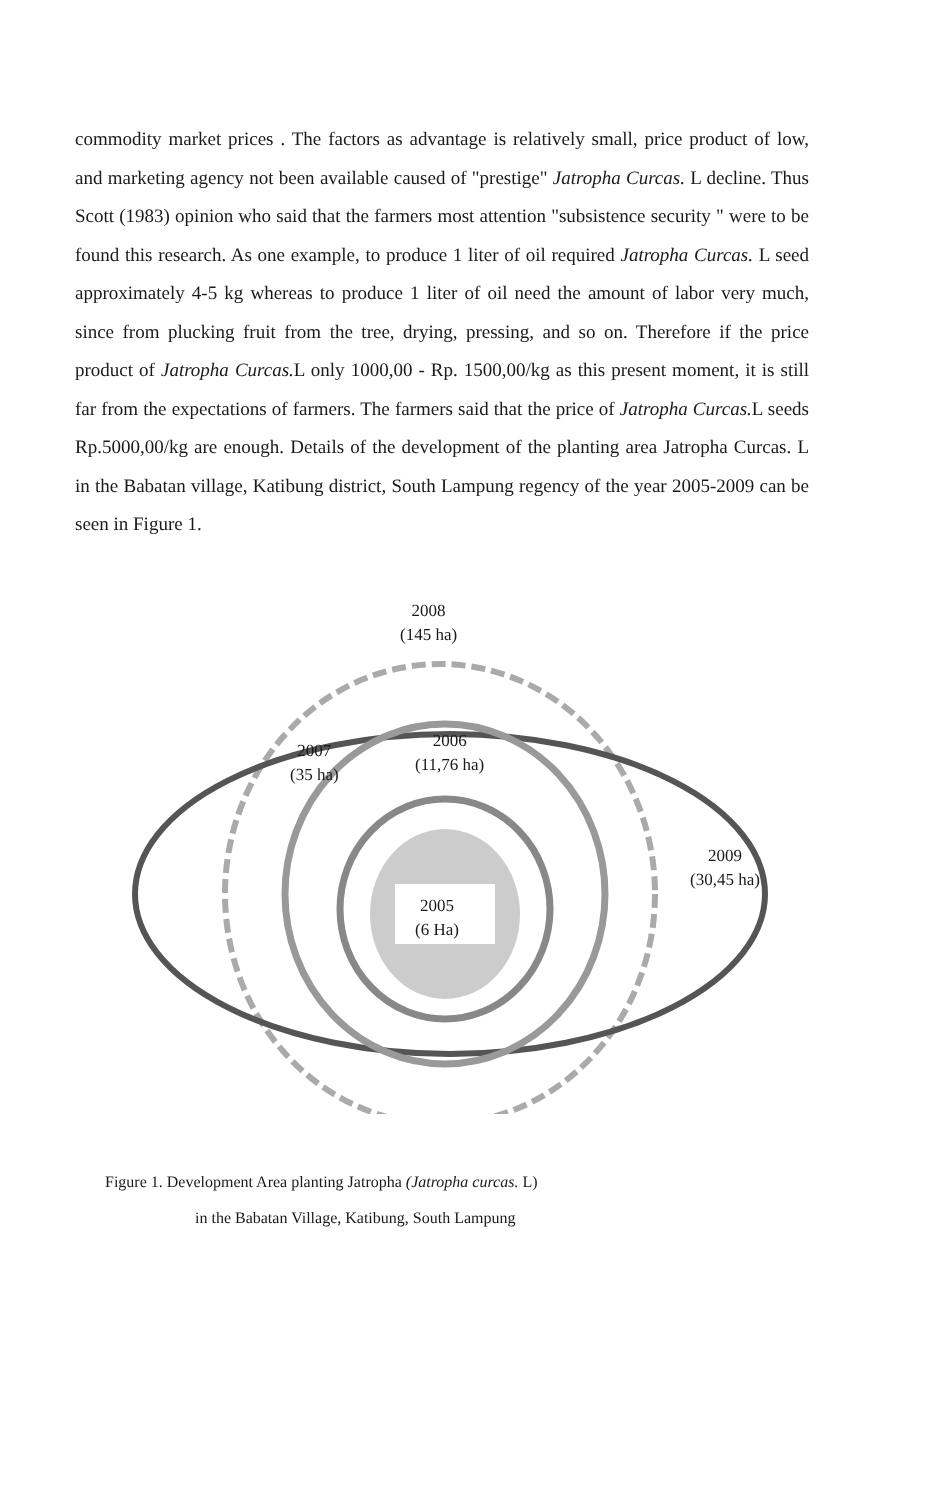commodity market prices . The factors as advantage is relatively small, price product of low, and marketing agency not been available caused of "prestige" Jatropha Curcas. L decline. Thus Scott (1983) opinion who said that the farmers most attention "subsistence security " were to be found this research. As one example, to produce 1 liter of oil required Jatropha Curcas. L seed approximately 4-5 kg whereas to produce 1 liter of oil need the amount of labor very much, since from plucking fruit from the tree, drying, pressing, and so on. Therefore if the price product of Jatropha Curcas. L only 1000,00 - Rp. 1500,00/kg as this present moment, it is still far from the expectations of farmers. The farmers said that the price of Jatropha Curcas. L seeds Rp.5000,00/kg are enough. Details of the development of the planting area Jatropha Curcas. L in the Babatan village, Katibung district, South Lampung regency of the year 2005-2009 can be seen in Figure 1.
2008
(145 ha)
2007
(35 ha)
2006
(11,76 ha)
2005
(6 Ha)
2009
(30,45 ha)
Figure 1. Development Area planting Jatropha (Jatropha curcas. L)
in the Babatan Village, Katibung, South Lampung